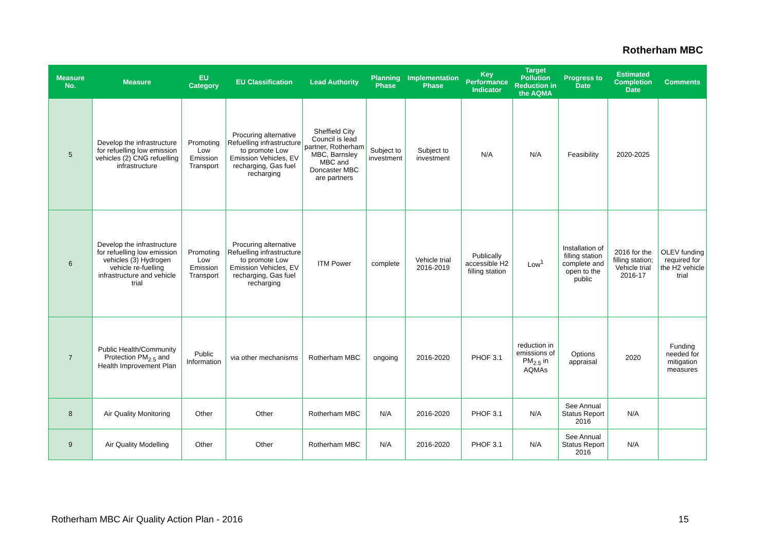Rotherham MBC
| Measure No. | Measure | EU Category | EU Classification | Lead Authority | Planning Phase | Implementation Phase | Key Performance Indicator | Target Pollution Reduction in the AQMA | Progress to Date | Estimated Completion Date | Comments |
| --- | --- | --- | --- | --- | --- | --- | --- | --- | --- | --- | --- |
| 5 | Develop the infrastructure for refuelling low emission vehicles (2) CNG refuelling infrastructure | Promoting Low Emission Transport | Procuring alternative Refuelling infrastructure to promote Low Emission Vehicles, EV recharging, Gas fuel recharging | Sheffield City Council is lead partner, Rotherham MBC, Barnsley MBC and Doncaster MBC are partners | Subject to investment | Subject to investment | N/A | N/A | Feasibility | 2020-2025 | |
| 6 | Develop the infrastructure for refuelling low emission vehicles (3) Hydrogen vehicle re-fuelling infrastructure and vehicle trial | Promoting Low Emission Transport | Procuring alternative Refuelling infrastructure to promote Low Emission Vehicles, EV recharging, Gas fuel recharging | ITM Power | complete | Vehicle trial 2016-2019 | Publically accessible H2 filling station | Low<sup>1</sup> | Installation of filling station complete and open to the public | 2016 for the filling station; Vehicle trial 2016-17 | OLEV funding required for the H2 vehicle trial |
| 7 | Public Health/Community Protection PM<sub>2.5</sub> and Health Improvement Plan | Public Information | via other mechanisms | Rotherham MBC | ongoing | 2016-2020 | PHOF 3.1 | reduction in emissions of PM<sub>2.5</sub> in AQMAs | Options appraisal | 2020 | Funding needed for mitigation measures |
| 8 | Air Quality Monitoring | Other | Other | Rotherham MBC | N/A | 2016-2020 | PHOF 3.1 | N/A | See Annual Status Report 2016 | N/A | |
| 9 | Air Quality Modelling | Other | Other | Rotherham MBC | N/A | 2016-2020 | PHOF 3.1 | N/A | See Annual Status Report 2016 | N/A | |
Rotherham MBC Air Quality Action Plan - 2016 15